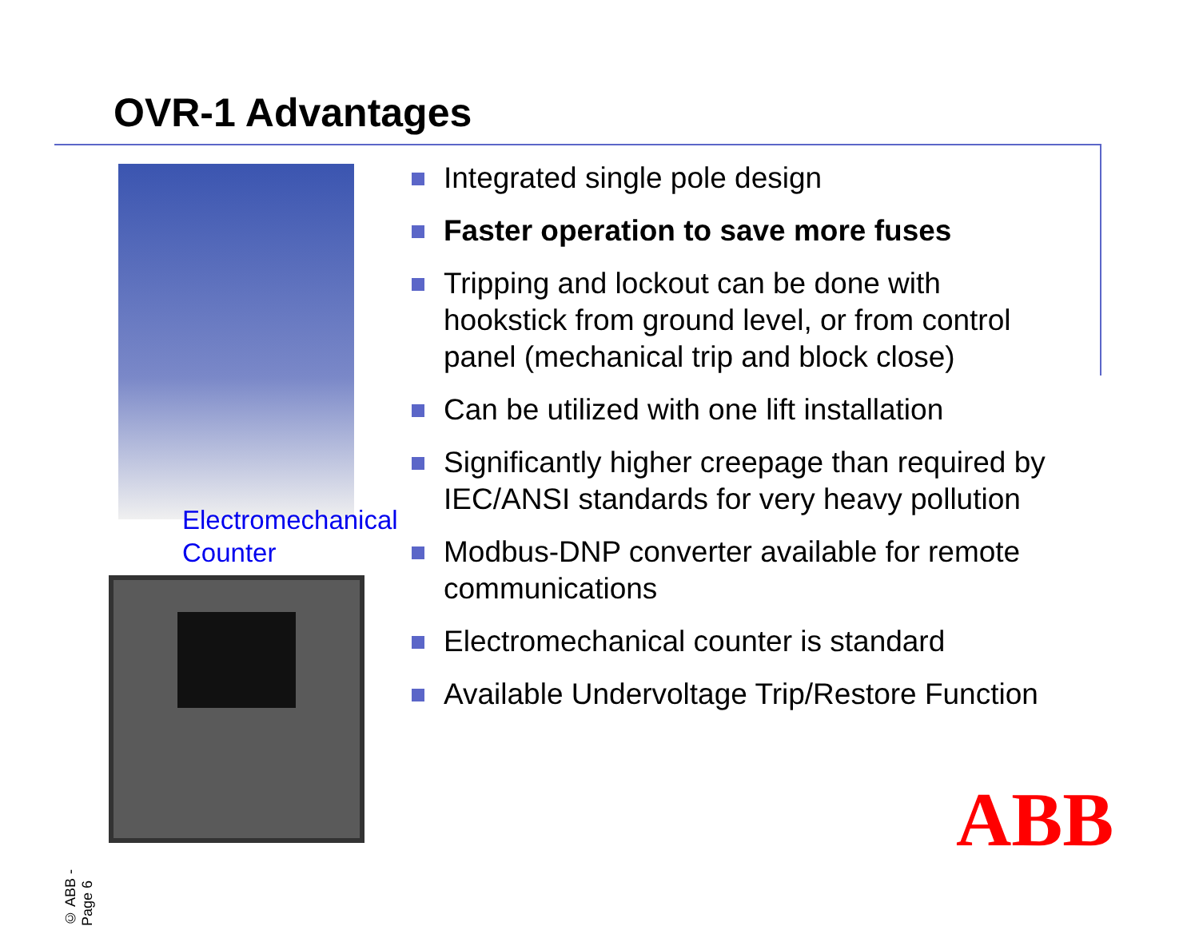OVR-1 Advantages
Electromechanical
Counter
Integrated single pole design
Faster operation to save more fuses
Tripping and lockout can be done with hookstick from ground level, or from control panel (mechanical trip and block close)
Can be utilized with one lift installation
Significantly higher creepage than required by IEC/ANSI standards for very heavy pollution
Modbus-DNP converter available for remote communications
Electromechanical counter is standard
Available Undervoltage Trip/Restore Function
© ABB - Page 6
ABB